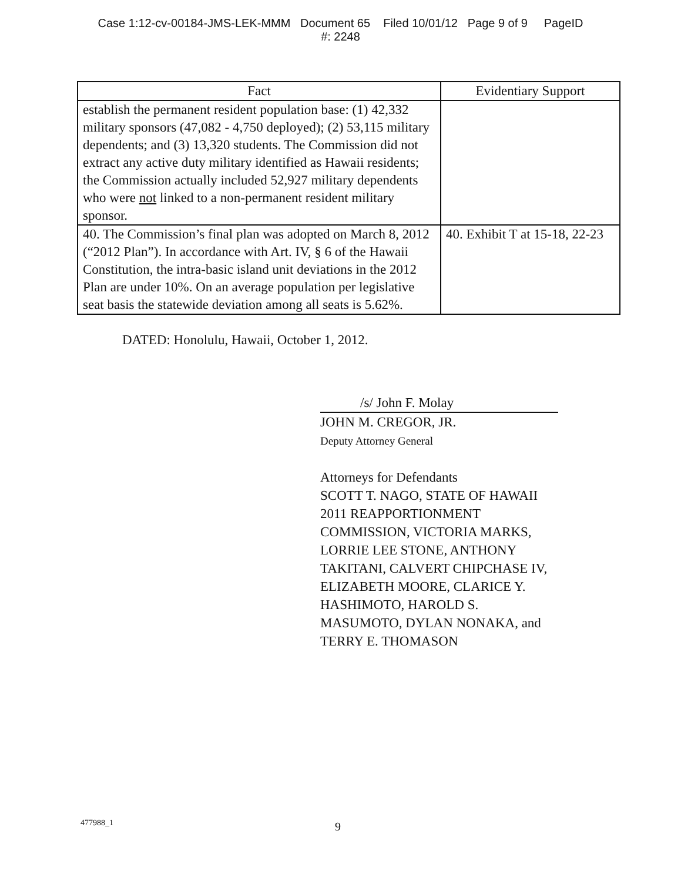Case 1:12-cv-00184-JMS-LEK-MMM Document 65 Filed 10/01/12 Page 9 of 9 PageID
#: 2248
| Fact | Evidentiary Support |
| --- | --- |
| establish the permanent resident population base: (1) 42,332 military sponsors (47,082 - 4,750 deployed); (2) 53,115 military dependents; and (3) 13,320 students. The Commission did not extract any active duty military identified as Hawaii residents; the Commission actually included 52,927 military dependents who were not linked to a non-permanent resident military sponsor. | |
| 40. The Commission’s final plan was adopted on March 8, 2012 (“2012 Plan”). In accordance with Art. IV, § 6 of the Hawaii Constitution, the intra-basic island unit deviations in the 2012 Plan are under 10%. On an average population per legislative seat basis the statewide deviation among all seats is 5.62%. | 40. Exhibit T at 15-18, 22-23 |
DATED: Honolulu, Hawaii, October 1, 2012.
/s/ John F. Molay
JOHN M. CREGOR, JR.
Deputy Attorney General
Attorneys for Defendants
SCOTT T. NAGO, STATE OF HAWAII
2011 REAPPORTIONMENT
COMMISSION, VICTORIA MARKS,
LORRIE LEE STONE, ANTHONY
TAKITANI, CALVERT CHIPCHASE IV,
ELIZABETH MOORE, CLARICE Y.
HASHIMOTO, HAROLD S.
MASUMOTO, DYLAN NONAKA, and
TERRY E. THOMASON
477988_1 9